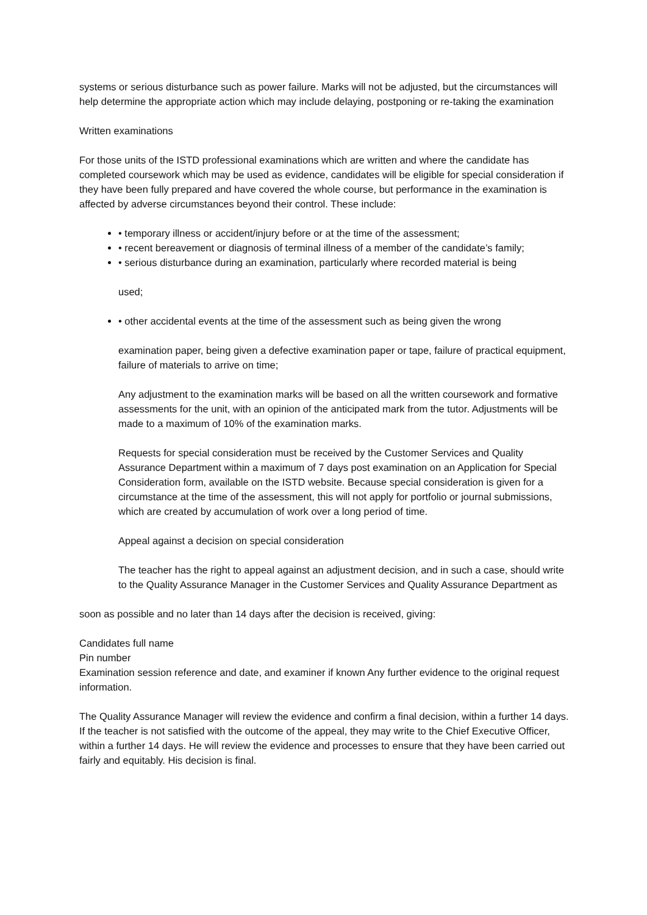systems or serious disturbance such as power failure. Marks will not be adjusted, but the circumstances will help determine the appropriate action which may include delaying, postponing or re-taking the examination
Written examinations
For those units of the ISTD professional examinations which are written and where the candidate has completed coursework which may be used as evidence, candidates will be eligible for special consideration if they have been fully prepared and have covered the whole course, but performance in the examination is affected by adverse circumstances beyond their control. These include:
• temporary illness or accident/injury before or at the time of the assessment;
• recent bereavement or diagnosis of terminal illness of a member of the candidate’s family;
• serious disturbance during an examination, particularly where recorded material is being
used;
• other accidental events at the time of the assessment such as being given the wrong
examination paper, being given a defective examination paper or tape, failure of practical equipment, failure of materials to arrive on time;
Any adjustment to the examination marks will be based on all the written coursework and formative assessments for the unit, with an opinion of the anticipated mark from the tutor. Adjustments will be made to a maximum of 10% of the examination marks.
Requests for special consideration must be received by the Customer Services and Quality Assurance Department within a maximum of 7 days post examination on an Application for Special Consideration form, available on the ISTD website. Because special consideration is given for a circumstance at the time of the assessment, this will not apply for portfolio or journal submissions, which are created by accumulation of work over a long period of time.
Appeal against a decision on special consideration
The teacher has the right to appeal against an adjustment decision, and in such a case, should write to the Quality Assurance Manager in the Customer Services and Quality Assurance Department as
soon as possible and no later than 14 days after the decision is received, giving:
Candidates full name
Pin number
Examination session reference and date, and examiner if known Any further evidence to the original request information.
The Quality Assurance Manager will review the evidence and confirm a final decision, within a further 14 days. If the teacher is not satisfied with the outcome of the appeal, they may write to the Chief Executive Officer, within a further 14 days. He will review the evidence and processes to ensure that they have been carried out fairly and equitably. His decision is final.